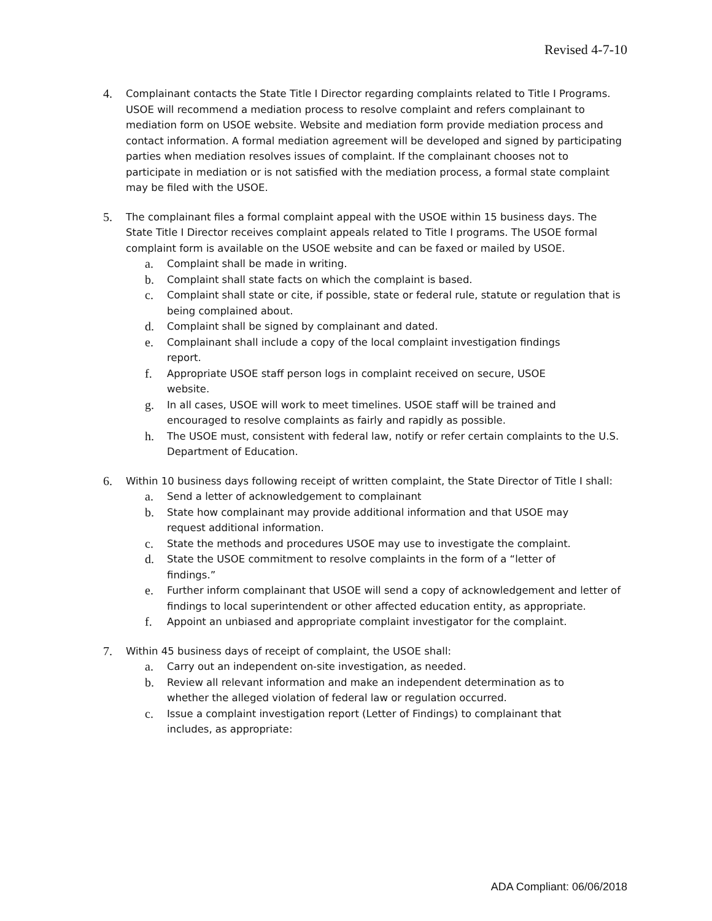Revised 4-7-10
4.
Complainant contacts the State Title I Director regarding complaints related to Title I Programs. USOE will recommend a mediation process to resolve complaint and refers complainant to mediation form on USOE website. Website and mediation form provide mediation process and contact information. A formal mediation agreement will be developed and signed by participating parties when mediation resolves issues of complaint. If the complainant chooses not to participate in mediation or is not satisfied with the mediation process, a formal state complaint may be filed with the USOE.
5.
The complainant files a formal complaint appeal with the USOE within 15 business days. The State Title I Director receives complaint appeals related to Title I programs. The USOE formal complaint form is available on the USOE website and can be faxed or mailed by USOE.
a.
Complaint shall be made in writing.
b.
Complaint shall state facts on which the complaint is based.
c.
Complaint shall state or cite, if possible, state or federal rule, statute or regulation that is being complained about.
d.
Complaint shall be signed by complainant and dated.
e.
Complainant shall include a copy of the local complaint investigation findings
report.
f.
Appropriate USOE staff person logs in complaint received on secure, USOE
website.
g.
In all cases, USOE will work to meet timelines. USOE staff will be trained and
encouraged to resolve complaints as fairly and rapidly as possible.
h.
The USOE must, consistent with federal law, notify or refer certain complaints to the U.S. Department of Education.
6.
Within 10 business days following receipt of written complaint, the State Director of Title I shall:
a.
Send a letter of acknowledgement to complainant
b.
State how complainant may provide additional information and that USOE may
request additional information.
c.
State the methods and procedures USOE may use to investigate the complaint.
d.
State the USOE commitment to resolve complaints in the form of a “letter of
findings.”
e.
Further inform complainant that USOE will send a copy of acknowledgement and letter of findings to local superintendent or other affected education entity, as appropriate.
f.
Appoint an unbiased and appropriate complaint investigator for the complaint.
7.
Within 45 business days of receipt of complaint, the USOE shall:
a.
Carry out an independent on-site investigation, as needed.
b.
Review all relevant information and make an independent determination as to
whether the alleged violation of federal law or regulation occurred.
c.
Issue a complaint investigation report (Letter of Findings) to complainant that
includes, as appropriate:
ADA Compliant: 06/06/2018